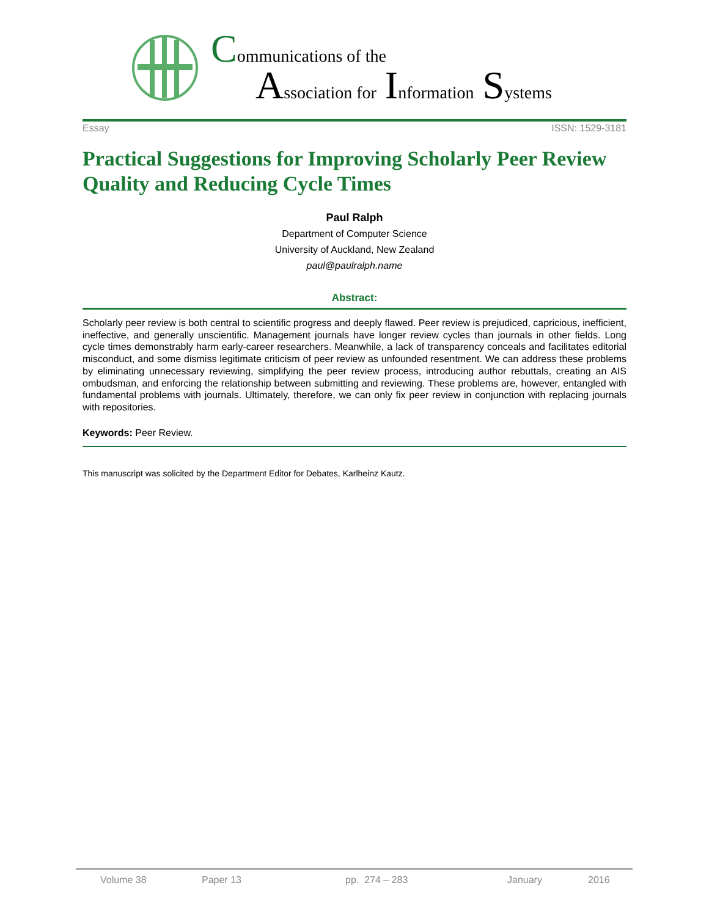Communications of the
Association for Information Systems
Essay ISSN: 1529-3181
Practical Suggestions for Improving Scholarly Peer Review Quality and Reducing Cycle Times
Paul Ralph
Department of Computer Science
University of Auckland, New Zealand
paul@paulralph.name
Abstract:
Scholarly peer review is both central to scientific progress and deeply flawed. Peer review is prejudiced, capricious, inefficient, ineffective, and generally unscientific. Management journals have longer review cycles than journals in other fields. Long cycle times demonstrably harm early-career researchers. Meanwhile, a lack of transparency conceals and facilitates editorial misconduct, and some dismiss legitimate criticism of peer review as unfounded resentment. We can address these problems by eliminating unnecessary reviewing, simplifying the peer review process, introducing author rebuttals, creating an AIS ombudsman, and enforcing the relationship between submitting and reviewing. These problems are, however, entangled with fundamental problems with journals. Ultimately, therefore, we can only fix peer review in conjunction with replacing journals with repositories.
Keywords: Peer Review.
This manuscript was solicited by the Department Editor for Debates, Karlheinz Kautz.
Volume 38 Paper 13 pp. 274 – 283 January 2016